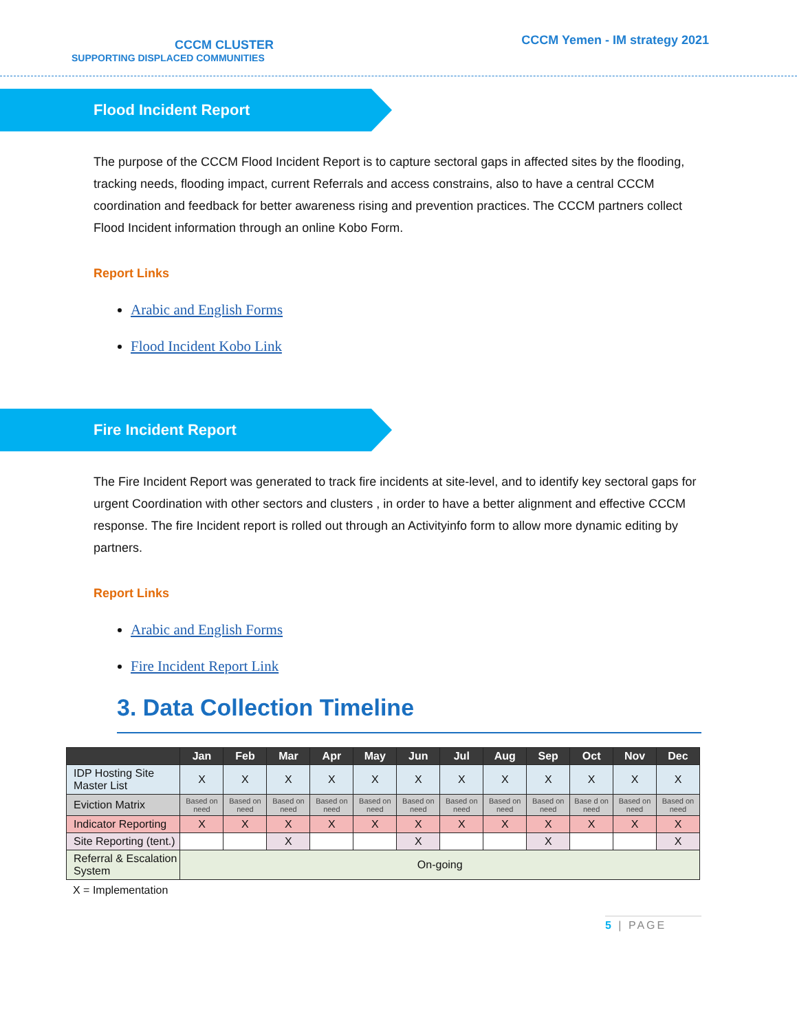CCCM CLUSTER
SUPPORTING DISPLACED COMMUNITIES
CCCM Yemen - IM strategy 2021
Flood Incident Report
The purpose of the CCCM Flood Incident Report is to capture sectoral gaps in affected sites by the flooding, tracking needs, flooding impact, current Referrals and access constrains, also to have a central CCCM coordination and feedback for better awareness rising and prevention practices. The CCCM partners collect Flood Incident information through an online Kobo Form.
Report Links
Arabic and English Forms
Flood Incident Kobo Link
Fire Incident Report
The Fire Incident Report was generated to track fire incidents at site-level, and to identify key sectoral gaps for urgent Coordination with other sectors and clusters , in order to have a better alignment and effective CCCM response. The fire Incident report is rolled out through an Activityinfo form to allow more dynamic editing by partners.
Report Links
Arabic and English Forms
Fire Incident Report Link
3. Data Collection Timeline
| | Jan | Feb | Mar | Apr | May | Jun | Jul | Aug | Sep | Oct | Nov | Dec |
| --- | --- | --- | --- | --- | --- | --- | --- | --- | --- | --- | --- | --- |
| IDP Hosting Site Master List | X | X | X | X | X | X | X | X | X | X | X | X |
| Eviction Matrix | Based on need | Based on need | Based on need | Based on need | Based on need | Based on need | Based on need | Based on need | Based on need | Base d on need | Based on need | Based on need |
| Indicator Reporting | X | X | X | X | X | X | X | X | X | X | X | X |
| Site Reporting (tent.) | | | X | | | X | | | X | | | X |
| Referral & Escalation System | On-going | | | | | | | | | | | |
X = Implementation
5 | PAGE